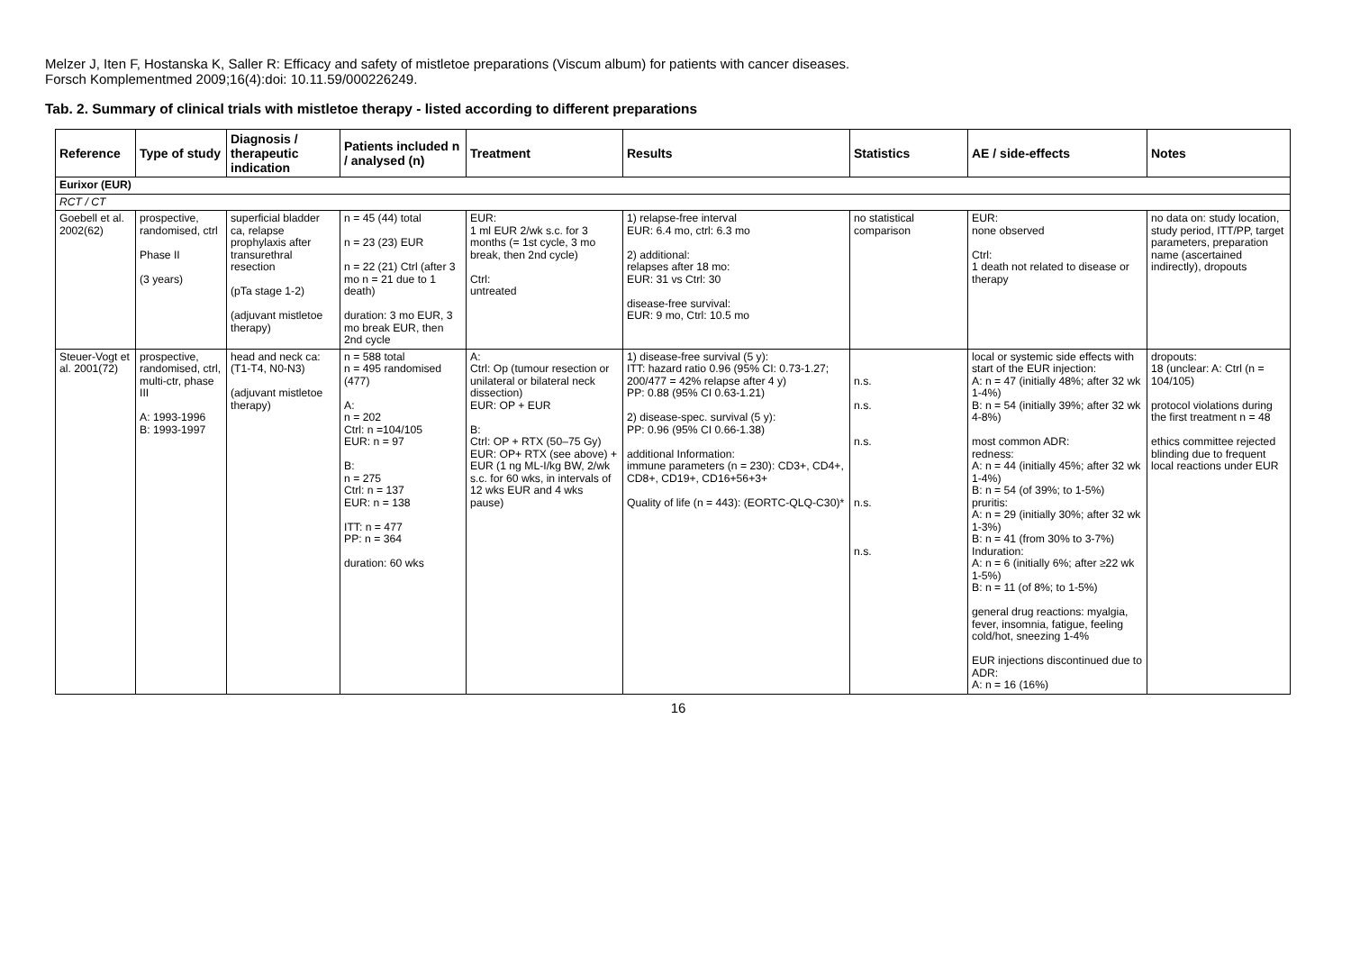Melzer J, Iten F, Hostanska K, Saller R: Efficacy and safety of mistletoe preparations (Viscum album) for patients with cancer diseases.
Forsch Komplementmed 2009;16(4):doi: 10.11.59/000226249.
Tab. 2. Summary of clinical trials with mistletoe therapy - listed according to different preparations
| Reference | Type of study | Diagnosis / therapeutic indication | Patients included n / analysed (n) | Treatment | Results | Statistics | AE / side-effects | Notes |
| --- | --- | --- | --- | --- | --- | --- | --- | --- |
| Eurixor (EUR) | | | | | | | | |
| RCT / CT | | | | | | | | |
| Goebell et al. 2002(62) | prospective, randomised, ctrl Phase II (3 years) | superficial bladder ca, relapse prophylaxis after transurethral resection (pTa stage 1-2) (adjuvant mistletoe therapy) | n = 45 (44) total n = 23 (23) EUR n = 22 (21) Ctrl (after 3 mo n = 21 due to 1 death) duration: 3 mo EUR, 3 mo break EUR, then 2nd cycle | EUR: 1 ml EUR 2/wk s.c. for 3 months (= 1st cycle, 3 mo break, then 2nd cycle) Ctrl: untreated | 1) relapse-free interval EUR: 6.4 mo, ctrl: 6.3 mo 2) additional: relapses after 18 mo: EUR: 31 vs Ctrl: 30 disease-free survival: EUR: 9 mo, Ctrl: 10.5 mo | no statistical comparison | EUR: none observed Ctrl: 1 death not related to disease or therapy | no data on: study location, study period, ITT/PP, target parameters, preparation name (ascertained indirectly), dropouts |
| Steuer-Vogt et al. 2001(72) | prospective, randomised, ctrl, multi-ctr, phase III A: 1993-1996 B: 1993-1997 | head and neck ca: (T1-T4, N0-N3) (adjuvant mistletoe therapy) | n = 588 total n = 495 randomised (477) A: n = 202 Ctrl: n =104/105 EUR: n = 97 B: n = 275 Ctrl: n = 137 EUR: n = 138 ITT: n = 477 PP: n = 364 duration: 60 wks | A: Ctrl: Op (tumour resection or unilateral or bilateral neck dissection) EUR: OP + EUR B: Ctrl: OP + RTX (50–75 Gy) EUR: OP+ RTX (see above) + EUR (1 ng ML-I/kg BW, 2/wk s.c. for 60 wks, in intervals of 12 wks EUR and 4 wks pause) | 1) disease-free survival (5 y): ITT: hazard ratio 0.96 (95% CI: 0.73-1.27; 200/477 = 42% relapse after 4 y) PP: 0.88 (95% CI 0.63-1.21) 2) disease-spec. survival (5 y): PP: 0.96 (95% CI 0.66-1.38) additional Information: immune parameters (n = 230): CD3+, CD4+, CD8+, CD19+, CD16+56+3+ Quality of life (n = 443): (EORTC-QLQ-C30)* | n.s. n.s. n.s. n.s. n.s. | local or systemic side effects with start of the EUR injection: A: n = 47 (initially 48%; after 32 wk 1-4%) B: n = 54 (initially 39%; after 32 wk 4-8%) most common ADR: redness: A: n = 44 (initially 45%; after 32 wk 1-4%) B: n = 54 (of 39%; to 1-5%) pruritis: A: n = 29 (initially 30%; after 32 wk 1-3%) B: n = 41 (from 30% to 3-7%) Induration: A: n = 6 (initially 6%; after ≥22 wk 1-5%) B: n = 11 (of 8%; to 1-5%) general drug reactions: myalgia, fever, insomnia, fatigue, feeling cold/hot, sneezing 1-4% EUR injections discontinued due to ADR: A: n = 16 (16%) | dropouts: 18 (unclear: A: Ctrl (n = 104/105) protocol violations during the first treatment n = 48 ethics committee rejected blinding due to frequent local reactions under EUR |
16